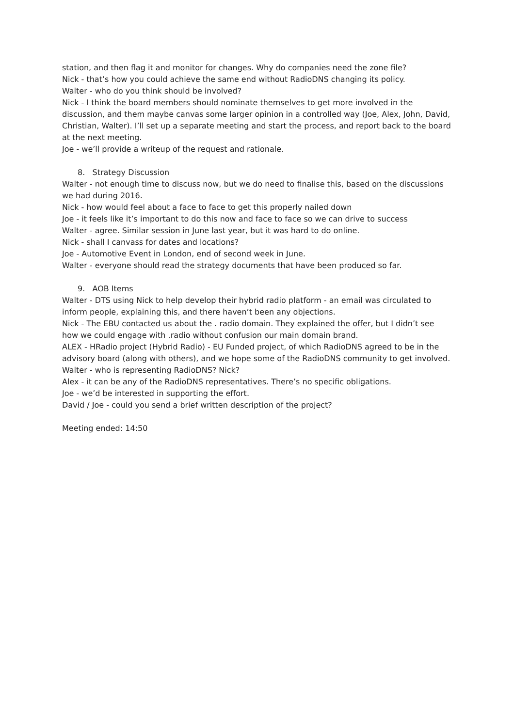station, and then flag it and monitor for changes. Why do companies need the zone file?
Nick - that’s how you could achieve the same end without RadioDNS changing its policy.
Walter - who do you think should be involved?
Nick - I think the board members should nominate themselves to get more involved in the discussion, and them maybe canvas some larger opinion in a controlled way (Joe, Alex, John, David, Christian, Walter). I’ll set up a separate meeting and start the process, and report back to the board at the next meeting.
Joe - we’ll provide a writeup of the request and rationale.
8. Strategy Discussion
Walter - not enough time to discuss now, but we do need to finalise this, based on the discussions we had during 2016.
Nick - how would feel about a face to face to get this properly nailed down
Joe - it feels like it’s important to do this now and face to face so we can drive to success
Walter - agree. Similar session in June last year, but it was hard to do online.
Nick - shall I canvass for dates and locations?
Joe - Automotive Event in London, end of second week in June.
Walter - everyone should read the strategy documents that have been produced so far.
9. AOB Items
Walter - DTS using Nick to help develop their hybrid radio platform - an email was circulated to inform people, explaining this, and there haven’t been any objections.
Nick - The EBU contacted us about the . radio domain. They explained the offer, but I didn’t see how we could engage with .radio without confusion our main domain brand.
ALEX - HRadio project (Hybrid Radio) - EU Funded project, of which RadioDNS agreed to be in the advisory board (along with others), and we hope some of the RadioDNS community to get involved.
Walter - who is representing RadioDNS? Nick?
Alex - it can be any of the RadioDNS representatives. There’s no specific obligations.
Joe - we’d be interested in supporting the effort.
David / Joe - could you send a brief written description of the project?
Meeting ended: 14:50